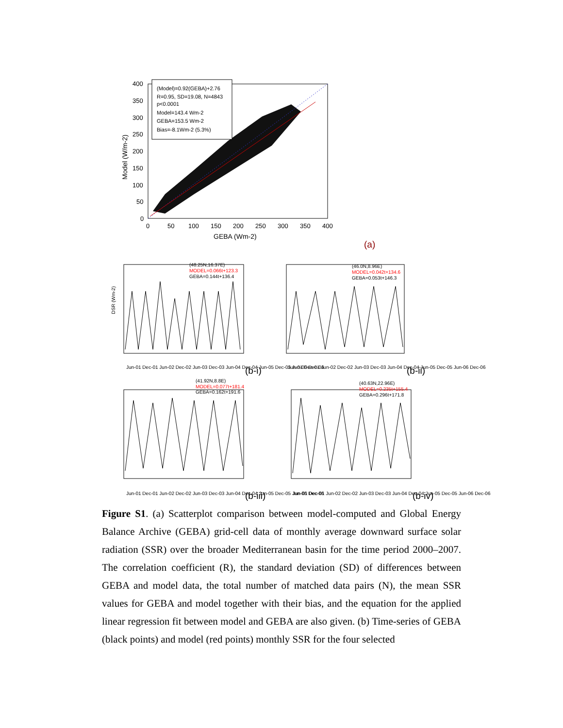(Model)=0.92(GEBA)+2.76
R=0.95, SD=19.08, N=4843
p<0.0001
Model=143.4 Wm-2
GEBA=153.5 Wm-2
Bias=-8.1Wm-2 (5.3%)
400
350
300
250
200
150
100
50
0
0
50
100
150
200
250
300
350
400
GEBA (Wm-2)
Model (W/m-2)
(a)
(48.25N,16.37E)
MODEL=0.066t+123.3
GEBA=0.144t+136.4
DSR (Wm-2)
Jun-01 Dec-01 Jun-02 Dec-02 Jun-03 Dec-03 Jun-04 Dec-04 Jun-05 Dec-05 Jun-06 Dec-06
(46.0N,8.96E)
MODEL=0.042t+134.6
GEBA=0.053t+146.3
Jun-01 Dec-01 Jun-02 Dec-02 Jun-03 Dec-03 Jun-04 Dec-04 Jun-05 Dec-05 Jun-06 Dec-06
(41.92N,8.8E)
MODEL=0.077t+181.4
GEBA=0.162t+191.6
Jun-01 Dec-01 Jun-02 Dec-02 Jun-03 Dec-03 Jun-04 Dec-04 Jun-05 Dec-05 Jun-06 Dec-06
(40.63N,22.96E)
MODEL=0.235t+155.4
GEBA=0.296t+171.8
Jun-01 Dec-01 Jun-02 Dec-02 Jun-03 Dec-03 Jun-04 Dec-04 Jun-05 Dec-05 Jun-06 Dec-06
(b-i)
(b-ii)
(b-iii)
(b-iv)
Figure S1. (a) Scatterplot comparison between model-computed and Global Energy Balance Archive (GEBA) grid-cell data of monthly average downward surface solar radiation (SSR) over the broader Mediterranean basin for the time period 2000–2007. The correlation coefficient (R), the standard deviation (SD) of differences between GEBA and model data, the total number of matched data pairs (N), the mean SSR values for GEBA and model together with their bias, and the equation for the applied linear regression fit between model and GEBA are also given. (b) Time-series of GEBA (black points) and model (red points) monthly SSR for the four selected